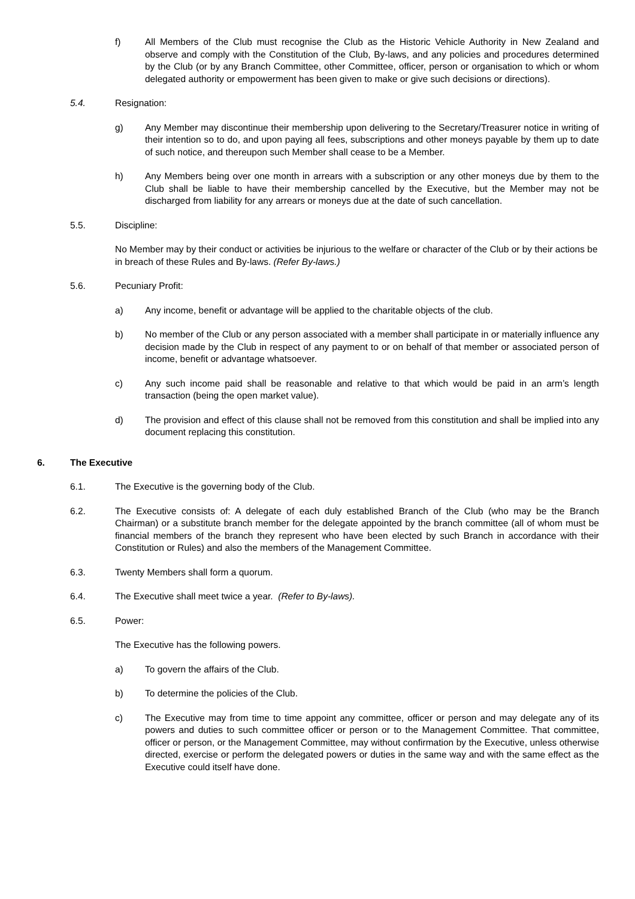f) All Members of the Club must recognise the Club as the Historic Vehicle Authority in New Zealand and observe and comply with the Constitution of the Club, By-laws, and any policies and procedures determined by the Club (or by any Branch Committee, other Committee, officer, person or organisation to which or whom delegated authority or empowerment has been given to make or give such decisions or directions).
5.4. Resignation:
g) Any Member may discontinue their membership upon delivering to the Secretary/Treasurer notice in writing of their intention so to do, and upon paying all fees, subscriptions and other moneys payable by them up to date of such notice, and thereupon such Member shall cease to be a Member.
h) Any Members being over one month in arrears with a subscription or any other moneys due by them to the Club shall be liable to have their membership cancelled by the Executive, but the Member may not be discharged from liability for any arrears or moneys due at the date of such cancellation.
5.5. Discipline:
No Member may by their conduct or activities be injurious to the welfare or character of the Club or by their actions be in breach of these Rules and By-laws. (Refer By-laws.)
5.6. Pecuniary Profit:
a) Any income, benefit or advantage will be applied to the charitable objects of the club.
b) No member of the Club or any person associated with a member shall participate in or materially influence any decision made by the Club in respect of any payment to or on behalf of that member or associated person of income, benefit or advantage whatsoever.
c) Any such income paid shall be reasonable and relative to that which would be paid in an arm’s length transaction (being the open market value).
d) The provision and effect of this clause shall not be removed from this constitution and shall be implied into any document replacing this constitution.
6. The Executive
6.1. The Executive is the governing body of the Club.
6.2. The Executive consists of: A delegate of each duly established Branch of the Club (who may be the Branch Chairman) or a substitute branch member for the delegate appointed by the branch committee (all of whom must be financial members of the branch they represent who have been elected by such Branch in accordance with their Constitution or Rules) and also the members of the Management Committee.
6.3. Twenty Members shall form a quorum.
6.4. The Executive shall meet twice a year. (Refer to By-laws).
6.5. Power:
The Executive has the following powers.
a) To govern the affairs of the Club.
b) To determine the policies of the Club.
c) The Executive may from time to time appoint any committee, officer or person and may delegate any of its powers and duties to such committee officer or person or to the Management Committee. That committee, officer or person, or the Management Committee, may without confirmation by the Executive, unless otherwise directed, exercise or perform the delegated powers or duties in the same way and with the same effect as the Executive could itself have done.